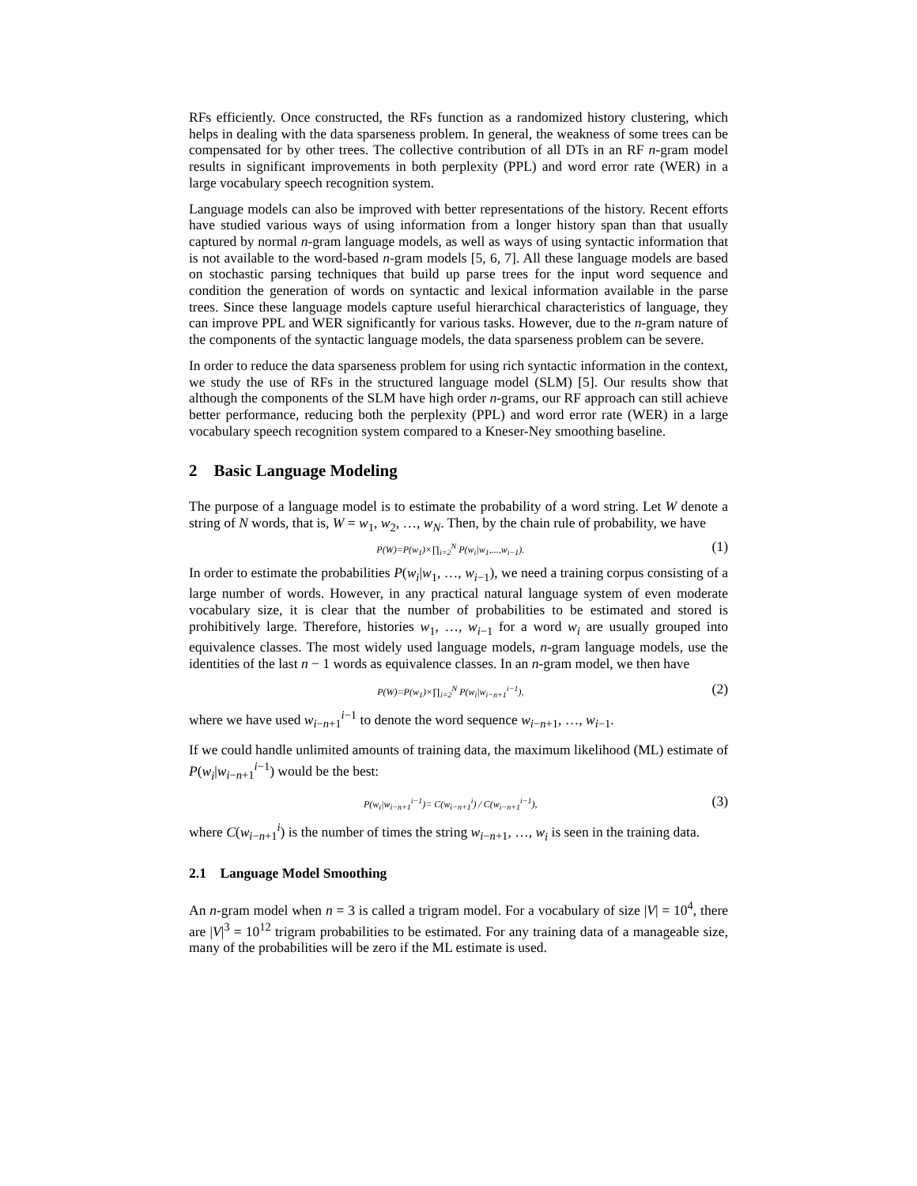RFs efficiently. Once constructed, the RFs function as a randomized history clustering, which helps in dealing with the data sparseness problem. In general, the weakness of some trees can be compensated for by other trees. The collective contribution of all DTs in an RF n-gram model results in significant improvements in both perplexity (PPL) and word error rate (WER) in a large vocabulary speech recognition system.
Language models can also be improved with better representations of the history. Recent efforts have studied various ways of using information from a longer history span than that usually captured by normal n-gram language models, as well as ways of using syntactic information that is not available to the word-based n-gram models [5, 6, 7]. All these language models are based on stochastic parsing techniques that build up parse trees for the input word sequence and condition the generation of words on syntactic and lexical information available in the parse trees. Since these language models capture useful hierarchical characteristics of language, they can improve PPL and WER significantly for various tasks. However, due to the n-gram nature of the components of the syntactic language models, the data sparseness problem can be severe.
In order to reduce the data sparseness problem for using rich syntactic information in the context, we study the use of RFs in the structured language model (SLM) [5]. Our results show that although the components of the SLM have high order n-grams, our RF approach can still achieve better performance, reducing both the perplexity (PPL) and word error rate (WER) in a large vocabulary speech recognition system compared to a Kneser-Ney smoothing baseline.
2 Basic Language Modeling
The purpose of a language model is to estimate the probability of a word string. Let W denote a string of N words, that is, W = w<sub>1</sub>, w<sub>2</sub>, …, w<sub>N</sub>. Then, by the chain rule of probability, we have
P(W)=P(w<sub>1</sub>)×∏<sub>i=2</sub><sup>N</sup> P(w<sub>i</sub>|w<sub>1</sub>,...,w<sub>i−1</sub>). (1)
In order to estimate the probabilities P(w<sub>i</sub>|w<sub>1</sub>, …, w<sub>i−1</sub>), we need a training corpus consisting of a large number of words. However, in any practical natural language system of even moderate vocabulary size, it is clear that the number of probabilities to be estimated and stored is prohibitively large. Therefore, histories w<sub>1</sub>, …, w<sub>i−1</sub> for a word w<sub>i</sub> are usually grouped into equivalence classes. The most widely used language models, n-gram language models, use the identities of the last n − 1 words as equivalence classes. In an n-gram model, we then have
P(W)=P(w<sub>1</sub>)×∏<sub>i=2</sub><sup>N</sup> P(w<sub>i</sub>|w<sub>i−n+1</sub><sup>i−1</sup>), (2)
where we have used w<sub>i−n+1</sub><sup>i−1</sup> to denote the word sequence w<sub>i−n+1</sub>, …, w<sub>i−1</sub>.
If we could handle unlimited amounts of training data, the maximum likelihood (ML) estimate of P(w<sub>i</sub>|w<sub>i−n+1</sub><sup>i−1</sup>) would be the best:
P(w<sub>i</sub>|w<sub>i−n+1</sub><sup>i−1</sup>)= C(w<sub>i−n+1</sub><sup>i</sup>) / C(w<sub>i−n+1</sub><sup>i−1</sup>), (3)
where C(w<sub>i−n+1</sub><sup>i</sup>) is the number of times the string w<sub>i−n+1</sub>, …, w<sub>i</sub> is seen in the training data.
2.1 Language Model Smoothing
An n-gram model when n = 3 is called a trigram model. For a vocabulary of size |V| = 10<sup>4</sup>, there are |V|<sup>3</sup> = 10<sup>12</sup> trigram probabilities to be estimated. For any training data of a manageable size, many of the probabilities will be zero if the ML estimate is used.